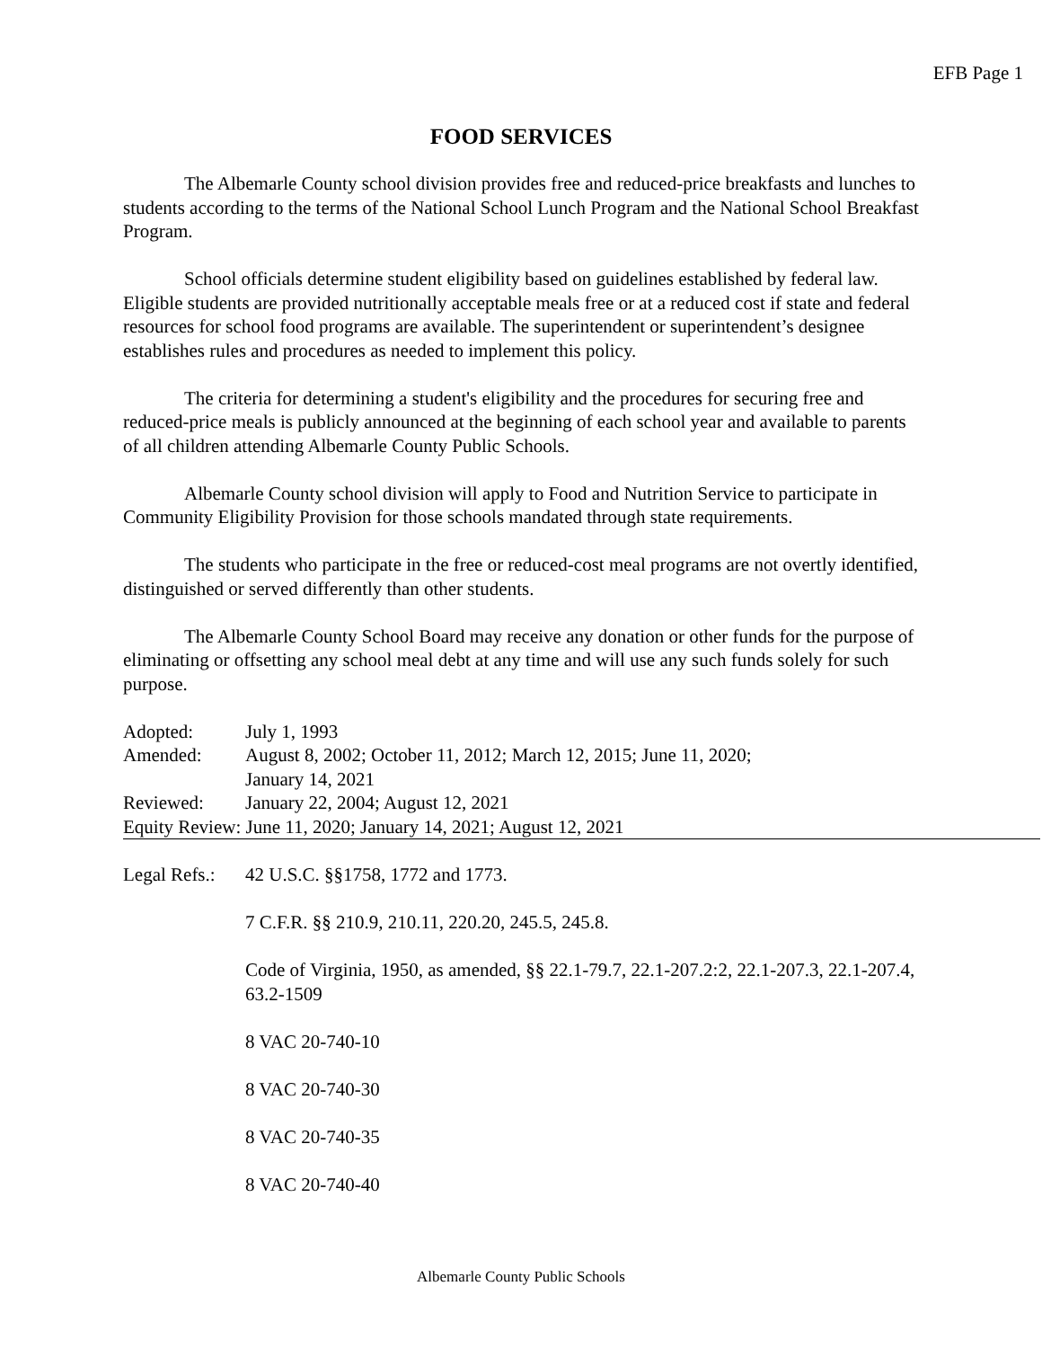EFB Page 1
FOOD SERVICES
The Albemarle County school division provides free and reduced-price breakfasts and lunches to students according to the terms of the National School Lunch Program and the National School Breakfast Program.
School officials determine student eligibility based on guidelines established by federal law. Eligible students are provided nutritionally acceptable meals free or at a reduced cost if state and federal resources for school food programs are available. The superintendent or superintendent’s designee establishes rules and procedures as needed to implement this policy.
The criteria for determining a student's eligibility and the procedures for securing free and reduced-price meals is publicly announced at the beginning of each school year and available to parents of all children attending Albemarle County Public Schools.
Albemarle County school division will apply to Food and Nutrition Service to participate in Community Eligibility Provision for those schools mandated through state requirements.
The students who participate in the free or reduced-cost meal programs are not overtly identified, distinguished or served differently than other students.
The Albemarle County School Board may receive any donation or other funds for the purpose of eliminating or offsetting any school meal debt at any time and will use any such funds solely for such purpose.
Adopted: July 1, 1993
Amended: August 8, 2002; October 11, 2012; March 12, 2015; June 11, 2020;
January 14, 2021
Reviewed: January 22, 2004; August 12, 2021
Equity Review: June 11, 2020; January 14, 2021; August 12, 2021
Legal Refs.:
42 U.S.C. §§1758, 1772 and 1773.
7 C.F.R. §§ 210.9, 210.11, 220.20, 245.5, 245.8.
Code of Virginia, 1950, as amended, §§ 22.1-79.7, 22.1-207.2:2, 22.1-207.3, 22.1-207.4, 63.2-1509
8 VAC 20-740-10
8 VAC 20-740-30
8 VAC 20-740-35
8 VAC 20-740-40
Albemarle County Public Schools